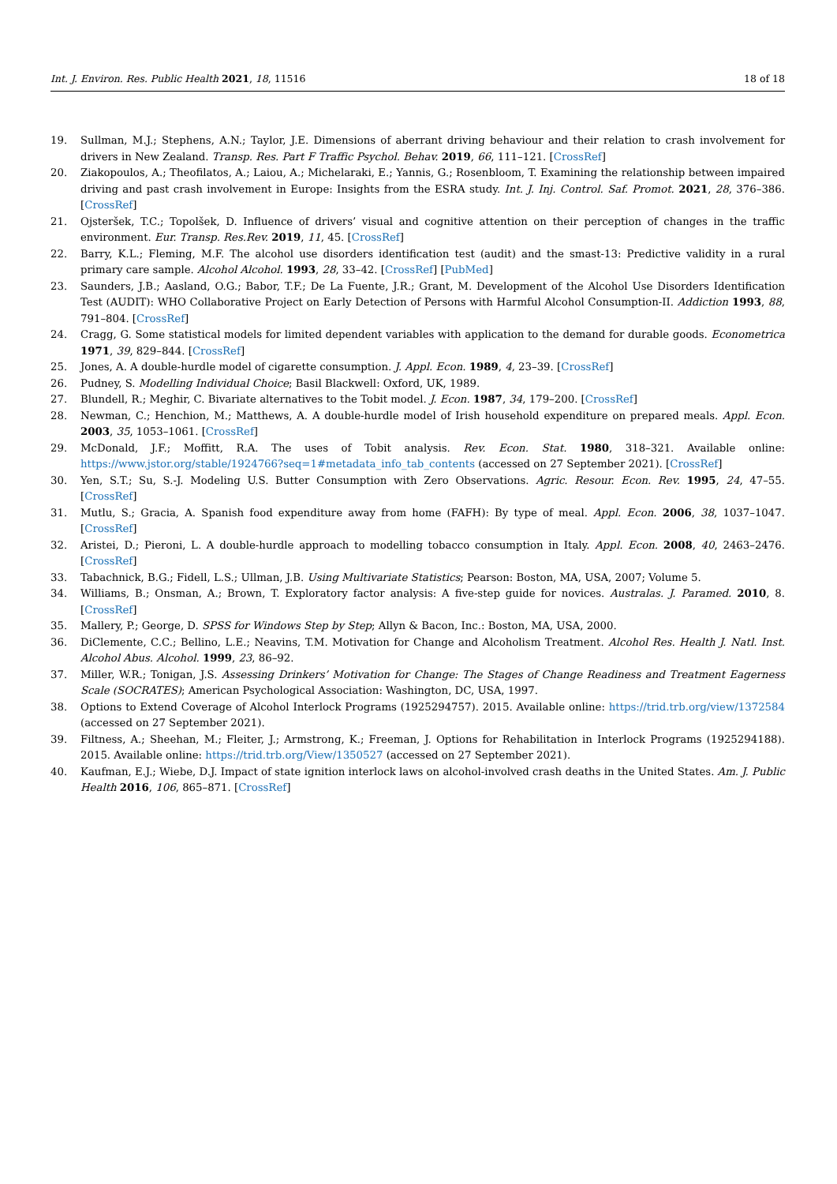Int. J. Environ. Res. Public Health 2021, 18, 11516 18 of 18
19. Sullman, M.J.; Stephens, A.N.; Taylor, J.E. Dimensions of aberrant driving behaviour and their relation to crash involvement for drivers in New Zealand. Transp. Res. Part F Traffic Psychol. Behav. 2019, 66, 111–121. [CrossRef]
20. Ziakopoulos, A.; Theofilatos, A.; Laiou, A.; Michelaraki, E.; Yannis, G.; Rosenbloom, T. Examining the relationship between impaired driving and past crash involvement in Europe: Insights from the ESRA study. Int. J. Inj. Control. Saf. Promot. 2021, 28, 376–386. [CrossRef]
21. Ojsteršek, T.C.; Topolšek, D. Influence of drivers’ visual and cognitive attention on their perception of changes in the traffic environment. Eur. Transp. Res.Rev. 2019, 11, 45. [CrossRef]
22. Barry, K.L.; Fleming, M.F. The alcohol use disorders identification test (audit) and the smast-13: Predictive validity in a rural primary care sample. Alcohol Alcohol. 1993, 28, 33–42. [CrossRef] [PubMed]
23. Saunders, J.B.; Aasland, O.G.; Babor, T.F.; De La Fuente, J.R.; Grant, M. Development of the Alcohol Use Disorders Identification Test (AUDIT): WHO Collaborative Project on Early Detection of Persons with Harmful Alcohol Consumption-II. Addiction 1993, 88, 791–804. [CrossRef]
24. Cragg, G. Some statistical models for limited dependent variables with application to the demand for durable goods. Econometrica 1971, 39, 829–844. [CrossRef]
25. Jones, A. A double-hurdle model of cigarette consumption. J. Appl. Econ. 1989, 4, 23–39. [CrossRef]
26. Pudney, S. Modelling Individual Choice; Basil Blackwell: Oxford, UK, 1989.
27. Blundell, R.; Meghir, C. Bivariate alternatives to the Tobit model. J. Econ. 1987, 34, 179–200. [CrossRef]
28. Newman, C.; Henchion, M.; Matthews, A. A double-hurdle model of Irish household expenditure on prepared meals. Appl. Econ. 2003, 35, 1053–1061. [CrossRef]
29. McDonald, J.F.; Moffitt, R.A. The uses of Tobit analysis. Rev. Econ. Stat. 1980, 318–321. Available online: https://www.jstor.org/stable/1924766?seq=1#metadata_info_tab_contents (accessed on 27 September 2021). [CrossRef]
30. Yen, S.T.; Su, S.-J. Modeling U.S. Butter Consumption with Zero Observations. Agric. Resour. Econ. Rev. 1995, 24, 47–55. [CrossRef]
31. Mutlu, S.; Gracia, A. Spanish food expenditure away from home (FAFH): By type of meal. Appl. Econ. 2006, 38, 1037–1047. [CrossRef]
32. Aristei, D.; Pieroni, L. A double-hurdle approach to modelling tobacco consumption in Italy. Appl. Econ. 2008, 40, 2463–2476. [CrossRef]
33. Tabachnick, B.G.; Fidell, L.S.; Ullman, J.B. Using Multivariate Statistics; Pearson: Boston, MA, USA, 2007; Volume 5.
34. Williams, B.; Onsman, A.; Brown, T. Exploratory factor analysis: A five-step guide for novices. Australas. J. Paramed. 2010, 8. [CrossRef]
35. Mallery, P.; George, D. SPSS for Windows Step by Step; Allyn & Bacon, Inc.: Boston, MA, USA, 2000.
36. DiClemente, C.C.; Bellino, L.E.; Neavins, T.M. Motivation for Change and Alcoholism Treatment. Alcohol Res. Health J. Natl. Inst. Alcohol Abus. Alcohol. 1999, 23, 86–92.
37. Miller, W.R.; Tonigan, J.S. Assessing Drinkers’ Motivation for Change: The Stages of Change Readiness and Treatment Eagerness Scale (SOCRATES); American Psychological Association: Washington, DC, USA, 1997.
38. Options to Extend Coverage of Alcohol Interlock Programs (1925294757). 2015. Available online: https://trid.trb.org/view/1372584 (accessed on 27 September 2021).
39. Filtness, A.; Sheehan, M.; Fleiter, J.; Armstrong, K.; Freeman, J. Options for Rehabilitation in Interlock Programs (1925294188). 2015. Available online: https://trid.trb.org/View/1350527 (accessed on 27 September 2021).
40. Kaufman, E.J.; Wiebe, D.J. Impact of state ignition interlock laws on alcohol-involved crash deaths in the United States. Am. J. Public Health 2016, 106, 865–871. [CrossRef]